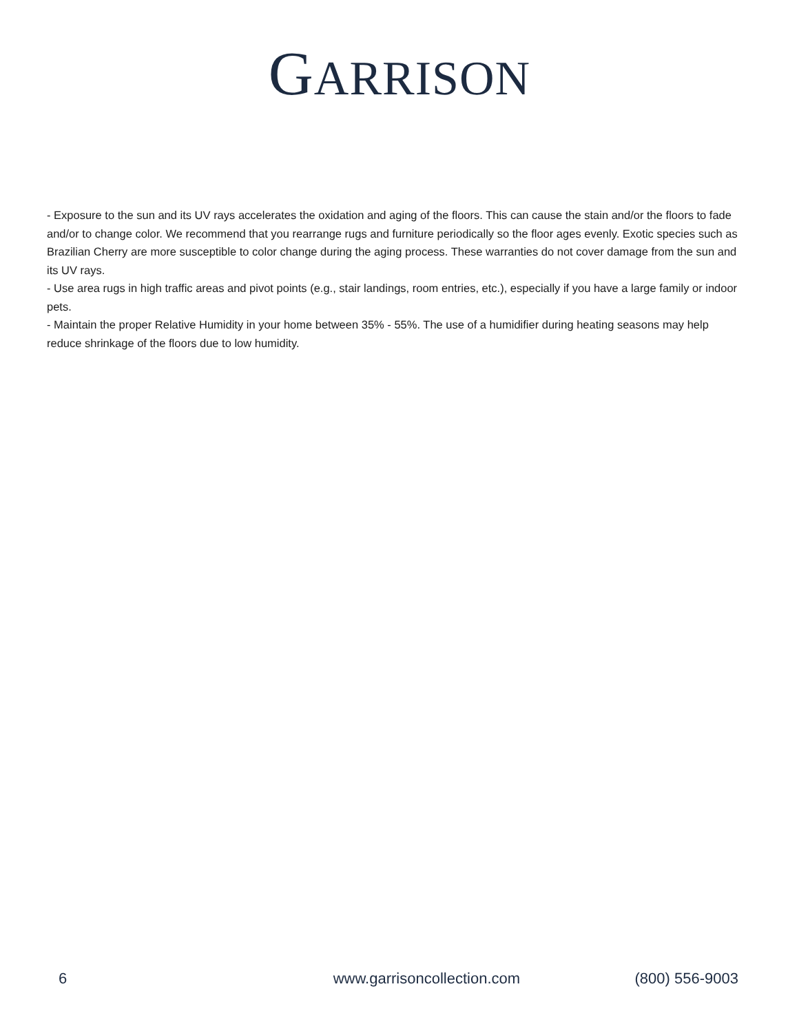GARRISON
- Exposure to the sun and its UV rays accelerates the oxidation and aging of the floors. This can cause the stain and/or the floors to fade and/or to change color. We recommend that you rearrange rugs and furniture periodically so the floor ages evenly. Exotic species such as Brazilian Cherry are more susceptible to color change during the aging process. These warranties do not cover damage from the sun and its UV rays.
- Use area rugs in high traffic areas and pivot points (e.g., stair landings, room entries, etc.), especially if you have a large family or indoor pets.
- Maintain the proper Relative Humidity in your home between 35% - 55%. The use of a humidifier during heating seasons may help reduce shrinkage of the floors due to low humidity.
6 www.garrisoncollection.com (800) 556-9003